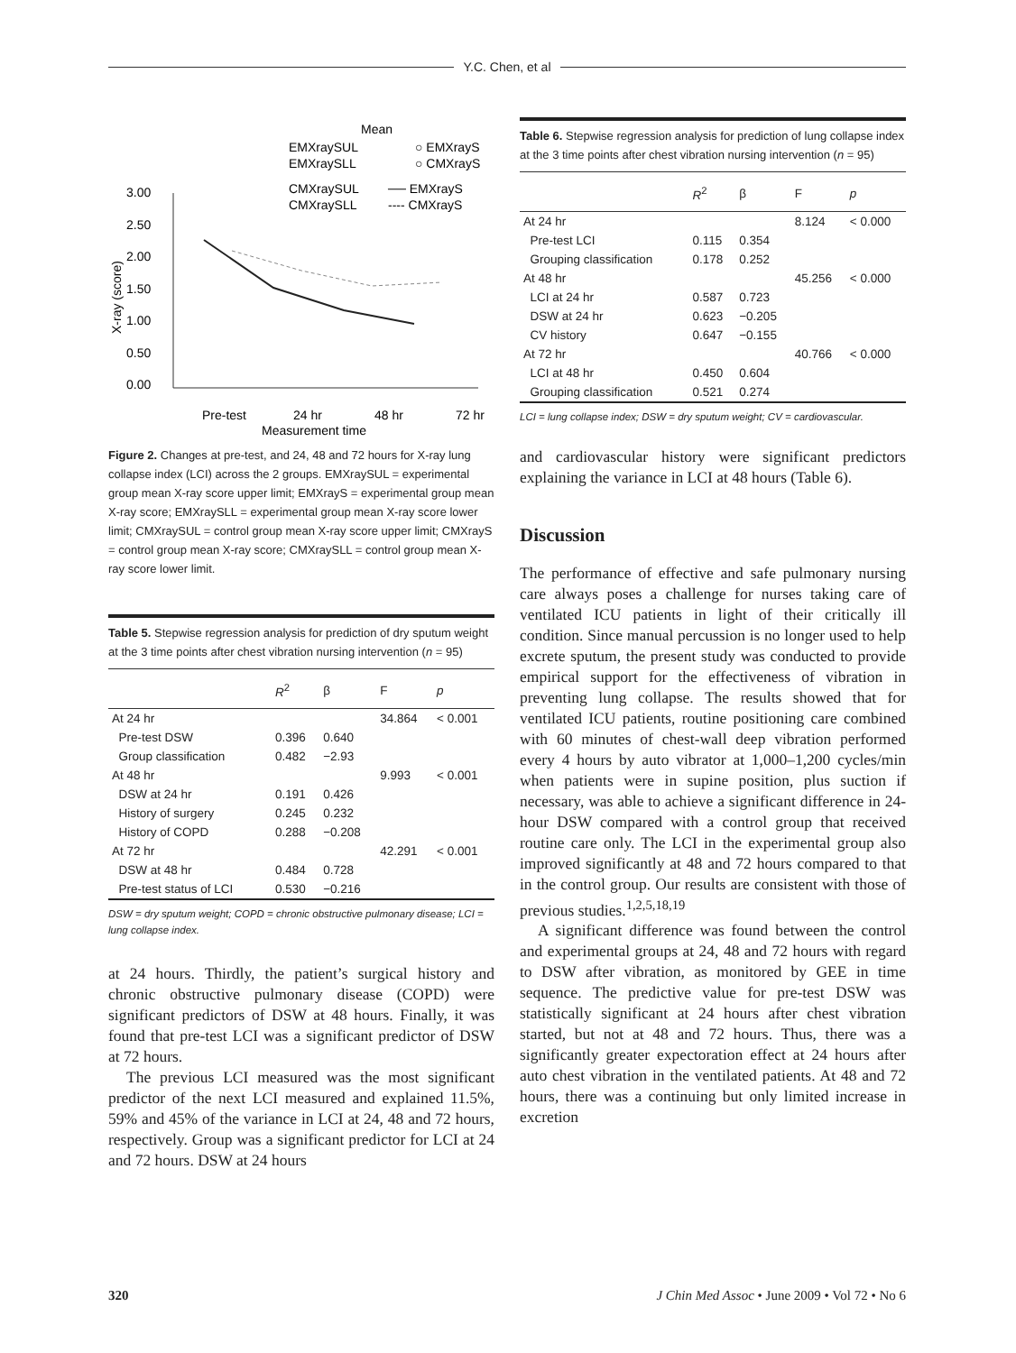Y.C. Chen, et al
Mean
EMXraySUL
EMXraySLL
○ EMXrayS
○ CMXrayS
CMXraySUL
CMXraySLL
── EMXrayS
---- CMXrayS
3.00
2.50
2.00
1.50
1.00
0.50
0.00
X-ray (score)
Pre-test
24 hr
48 hr
72 hr
Measurement time
Figure 2. Changes at pre-test, and 24, 48 and 72 hours for X-ray lung collapse index (LCI) across the 2 groups. EMXraySUL = experimental group mean X-ray score upper limit; EMXrayS = experimental group mean X-ray score; EMXraySLL = experimental group mean X-ray score lower limit; CMXraySUL = control group mean X-ray score upper limit; CMXrayS = control group mean X-ray score; CMXraySLL = control group mean X-ray score lower limit.
Table 5. Stepwise regression analysis for prediction of dry sputum weight at the 3 time points after chest vibration nursing intervention (n = 95)
| | R<sup>2</sup> | β | F | p |
| --- | --- | --- | --- | --- |
| At 24 hr | | | 34.864 | < 0.001 |
| Pre-test DSW | 0.396 | 0.640 | | |
| Group classification | 0.482 | −2.93 | | |
| At 48 hr | | | 9.993 | < 0.001 |
| DSW at 24 hr | 0.191 | 0.426 | | |
| History of surgery | 0.245 | 0.232 | | |
| History of COPD | 0.288 | −0.208 | | |
| At 72 hr | | | 42.291 | < 0.001 |
| DSW at 48 hr | 0.484 | 0.728 | | |
| Pre-test status of LCI | 0.530 | −0.216 | | |
DSW = dry sputum weight; COPD = chronic obstructive pulmonary disease; LCI = lung collapse index.
at 24 hours. Thirdly, the patient’s surgical history and chronic obstructive pulmonary disease (COPD) were significant predictors of DSW at 48 hours. Finally, it was found that pre-test LCI was a significant predictor of DSW at 72 hours.
The previous LCI measured was the most significant predictor of the next LCI measured and explained 11.5%, 59% and 45% of the variance in LCI at 24, 48 and 72 hours, respectively. Group was a significant predictor for LCI at 24 and 72 hours. DSW at 24 hours
Table 6. Stepwise regression analysis for prediction of lung collapse index at the 3 time points after chest vibration nursing intervention (n = 95)
| | R<sup>2</sup> | β | F | p |
| --- | --- | --- | --- | --- |
| At 24 hr | | | 8.124 | < 0.000 |
| Pre-test LCI | 0.115 | 0.354 | | |
| Grouping classification | 0.178 | 0.252 | | |
| At 48 hr | | | 45.256 | < 0.000 |
| LCI at 24 hr | 0.587 | 0.723 | | |
| DSW at 24 hr | 0.623 | −0.205 | | |
| CV history | 0.647 | −0.155 | | |
| At 72 hr | | | 40.766 | < 0.000 |
| LCI at 48 hr | 0.450 | 0.604 | | |
| Grouping classification | 0.521 | 0.274 | | |
LCI = lung collapse index; DSW = dry sputum weight; CV = cardiovascular.
and cardiovascular history were significant predictors explaining the variance in LCI at 48 hours (Table 6).
Discussion
The performance of effective and safe pulmonary nursing care always poses a challenge for nurses taking care of ventilated ICU patients in light of their critically ill condition. Since manual percussion is no longer used to help excrete sputum, the present study was conducted to provide empirical support for the effectiveness of vibration in preventing lung collapse. The results showed that for ventilated ICU patients, routine positioning care combined with 60 minutes of chest-wall deep vibration performed every 4 hours by auto vibrator at 1,000–1,200 cycles/min when patients were in supine position, plus suction if necessary, was able to achieve a significant difference in 24-hour DSW compared with a control group that received routine care only. The LCI in the experimental group also improved significantly at 48 and 72 hours compared to that in the control group. Our results are consistent with those of previous studies.<sup>1,2,5,18,19</sup>
A significant difference was found between the control and experimental groups at 24, 48 and 72 hours with regard to DSW after vibration, as monitored by GEE in time sequence. The predictive value for pre-test DSW was statistically significant at 24 hours after chest vibration started, but not at 48 and 72 hours. Thus, there was a significantly greater expectoration effect at 24 hours after auto chest vibration in the ventilated patients. At 48 and 72 hours, there was a continuing but only limited increase in excretion
320 J Chin Med Assoc • June 2009 • Vol 72 • No 6